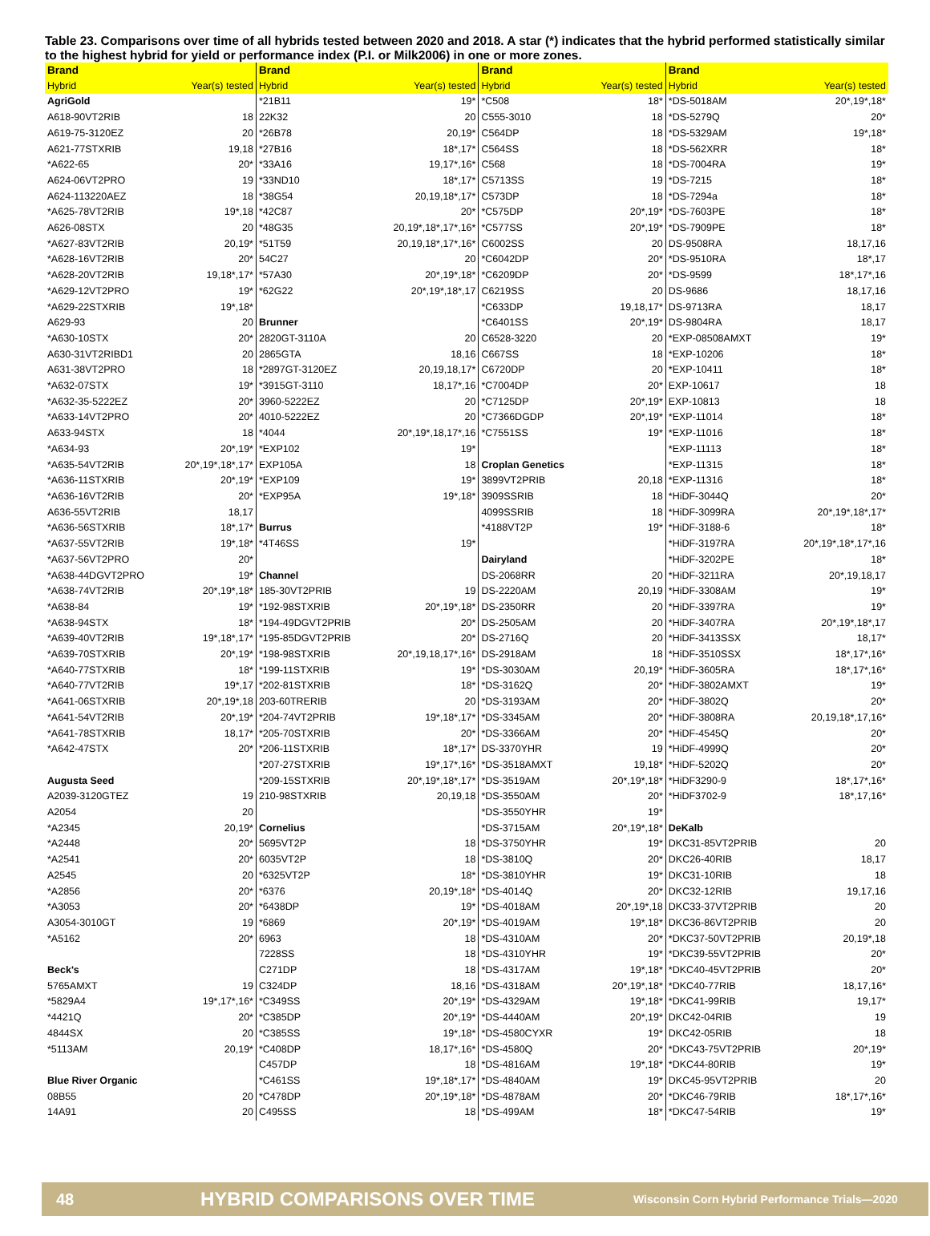Table 23. Comparisons over time of all hybrids tested between 2020 and 2018. A star (*) indicates that the hybrid performed statistically similar to the highest hybrid for yield or performance index (P.I. or Milk2006) in one or more zones.
| Brand | | Brand | | Brand | | Brand | |
| --- | --- | --- | --- | --- | --- | --- | --- |
| Hybrid | Year(s) tested | Hybrid | Year(s) tested | Hybrid | Year(s) tested | Hybrid | Year(s) tested |
| AgriGold | | *21B11 | 19* | *C508 | 18* | *DS-5018AM | 20*,19*,18* |
| A618-90VT2RIB | 18 | 22K32 | 20 | C555-3010 | 18 | *DS-5279Q | 20* |
| A619-75-3120EZ | 20 | *26B78 | 20,19* | C564DP | 18 | *DS-5329AM | 19*,18* |
| A621-77STXRIB | 19,18 | *27B16 | 18*,17* | C564SS | 18 | *DS-562XRR | 18* |
| *A622-65 | 20* | *33A16 | 19,17*,16* | C568 | 18 | *DS-7004RA | 19* |
| A624-06VT2PRO | 19 | *33ND10 | 18*,17* | C5713SS | 19 | *DS-7215 | 18* |
| A624-113220AEZ | 18 | *38G54 | 20,19,18*,17* | C573DP | 18 | *DS-7294a | 18* |
| *A625-78VT2RIB | 19*,18 | *42C87 | 20* | *C575DP | 20*,19* | *DS-7603PE | 18* |
| A626-08STX | 20 | *48G35 | 20,19*,18*,17*,16* | *C577SS | 20*,19* | *DS-7909PE | 18* |
| *A627-83VT2RIB | 20,19* | *51T59 | 20,19,18*,17*,16* | C6002SS | 20 | DS-9508RA | 18,17,16 |
| *A628-16VT2RIB | 20* | 54C27 | 20 | *C6042DP | 20* | *DS-9510RA | 18*,17 |
| *A628-20VT2RIB | 19,18*,17* | *57A30 | 20*,19*,18* | *C6209DP | 20* | *DS-9599 | 18*,17*,16 |
| *A629-12VT2PRO | 19* | *62G22 | 20*,19*,18*,17 | C6219SS | 20 | DS-9686 | 18,17,16 |
| *A629-22STXRIB | 19*,18* | | | *C633DP | 19,18,17* | DS-9713RA | 18,17 |
| A629-93 | 20 | Brunner | | *C6401SS | 20*,19* | DS-9804RA | 18,17 |
| *A630-10STX | 20* | 2820GT-3110A | 20 | C6528-3220 | 20 | *EXP-08508AMXT | 19* |
| A630-31VT2RIBD1 | 20 | 2865GTA | 18,16 | C667SS | 18 | *EXP-10206 | 18* |
| A631-38VT2PRO | 18 | *2897GT-3120EZ | 20,19,18,17* | C6720DP | 20 | *EXP-10411 | 18* |
| *A632-07STX | 19* | *3915GT-3110 | 18,17*,16 | *C7004DP | 20* | EXP-10617 | 18 |
| *A632-35-5222EZ | 20* | 3960-5222EZ | 20 | *C7125DP | 20*,19* | EXP-10813 | 18 |
| *A633-14VT2PRO | 20* | 4010-5222EZ | 20 | *C7366DGDP | 20*,19* | *EXP-11014 | 18* |
| A633-94STX | 18 | *4044 | 20*,19*,18,17*,16 | *C7551SS | 19* | *EXP-11016 | 18* |
| *A634-93 | 20*,19* | *EXP102 | 19* | | | *EXP-11113 | 18* |
| *A635-54VT2RIB | 20*,19*,18*,17* | EXP105A | 18 | Croplan Genetics | | *EXP-11315 | 18* |
| *A636-11STXRIB | 20*,19* | *EXP109 | 19* | 3899VT2PRIB | 20,18 | *EXP-11316 | 18* |
| *A636-16VT2RIB | 20* | *EXP95A | 19*,18* | 3909SSRIB | 18 | *HiDF-3044Q | 20* |
| A636-55VT2RIB | 18,17 | | | 4099SSRIB | 18 | *HiDF-3099RA | 20*,19*,18*,17* |
| *A636-56STXRIB | 18*,17* | Burrus | | *4188VT2P | 19* | *HiDF-3188-6 | 18* |
| *A637-55VT2RIB | 19*,18* | *4T46SS | 19* | | | *HiDF-3197RA | 20*,19*,18*,17*,16 |
| *A637-56VT2PRO | 20* | | | Dairyland | | *HiDF-3202PE | 18* |
| *A638-44DGVT2PRO | 19* | Channel | | DS-2068RR | 20 | *HiDF-3211RA | 20*,19,18,17 |
| *A638-74VT2RIB | 20*,19*,18* | 185-30VT2PRIB | 19 | DS-2220AM | 20,19 | *HiDF-3308AM | 19* |
| *A638-84 | 19* | *192-98STXRIB | 20*,19*,18* | DS-2350RR | 20 | *HiDF-3397RA | 19* |
| *A638-94STX | 18* | *194-49DGVT2PRIB | 20* | DS-2505AM | 20 | *HiDF-3407RA | 20*,19*,18*,17 |
| *A639-40VT2RIB | 19*,18*,17* | *195-85DGVT2PRIB | 20* | DS-2716Q | 20 | *HiDF-3413SSX | 18,17* |
| *A639-70STXRIB | 20*,19* | *198-98STXRIB | 20*,19,18,17*,16* | DS-2918AM | 18 | *HiDF-3510SSX | 18*,17*,16* |
| *A640-77STXRIB | 18* | *199-11STXRIB | 19* | *DS-3030AM | 20,19* | *HiDF-3605RA | 18*,17*,16* |
| *A640-77VT2RIB | 19*,17 | *202-81STXRIB | 18* | *DS-3162Q | 20* | *HiDF-3802AMXT | 19* |
| *A641-06STXRIB | 20*,19*,18 | 203-60TRERIB | 20 | *DS-3193AM | 20* | *HiDF-3802Q | 20* |
| *A641-54VT2RIB | 20*,19* | *204-74VT2PRIB | 19*,18*,17* | *DS-3345AM | 20* | *HiDF-3808RA | 20,19,18*,17,16* |
| *A641-78STXRIB | 18,17* | *205-70STXRIB | 20* | *DS-3366AM | 20* | *HiDF-4545Q | 20* |
| *A642-47STX | 20* | *206-11STXRIB | 18*,17* | DS-3370YHR | 19 | *HiDF-4999Q | 20* |
| | | *207-27STXRIB | 19*,17*,16* | *DS-3518AMXT | 19,18* | *HiDF-5202Q | 20* |
| Augusta Seed | | *209-15STXRIB | 20*,19*,18*,17* | *DS-3519AM | 20*,19*,18* | *HiDF3290-9 | 18*,17*,16* |
| A2039-3120GTEZ | 19 | 210-98STXRIB | 20,19,18 | *DS-3550AM | 20* | *HiDF3702-9 | 18*,17,16* |
| A2054 | 20 | | | *DS-3550YHR | 19* | | |
| *A2345 | 20,19* | Cornelius | | *DS-3715AM | 20*,19*,18* | DeKalb | |
| *A2448 | 20* | 5695VT2P | 18 | *DS-3750YHR | 19* | DKC31-85VT2PRIB | 20 |
| *A2541 | 20* | 6035VT2P | 18 | *DS-3810Q | 20* | DKC26-40RIB | 18,17 |
| A2545 | 20 | *6325VT2P | 18* | *DS-3810YHR | 19* | DKC31-10RIB | 18 |
| *A2856 | 20* | *6376 | 20,19*,18* | *DS-4014Q | 20* | DKC32-12RIB | 19,17,16 |
| *A3053 | 20* | *6438DP | 19* | *DS-4018AM | 20*,19*,18 | DKC33-37VT2PRIB | 20 |
| A3054-3010GT | 19 | *6869 | 20*,19* | *DS-4019AM | 19*,18* | DKC36-86VT2PRIB | 20 |
| *A5162 | 20* | 6963 | 18 | *DS-4310AM | 20* | *DKC37-50VT2PRIB | 20,19*,18 |
| | | 7228SS | 18 | *DS-4310YHR | 19* | *DKC39-55VT2PRIB | 20* |
| Beck's | | C271DP | 18 | *DS-4317AM | 19*,18* | *DKC40-45VT2PRIB | 20* |
| 5765AMXT | 19 | C324DP | 18,16 | *DS-4318AM | 20*,19*,18* | *DKC40-77RIB | 18,17,16* |
| *5829A4 | 19*,17*,16* | *C349SS | 20*,19* | *DS-4329AM | 19*,18* | *DKC41-99RIB | 19,17* |
| *4421Q | 20* | *C385DP | 20*,19* | *DS-4440AM | 20*,19* | DKC42-04RIB | 19 |
| 4844SX | 20 | *C385SS | 19*,18* | *DS-4580CYXR | 19* | DKC42-05RIB | 18 |
| *5113AM | 20,19* | *C408DP | 18,17*,16* | *DS-4580Q | 20* | *DKC43-75VT2PRIB | 20*,19* |
| | | C457DP | 18 | *DS-4816AM | 19*,18* | *DKC44-80RIB | 19* |
| Blue River Organic | | *C461SS | 19*,18*,17* | *DS-4840AM | 19* | DKC45-95VT2PRIB | 20 |
| 08B55 | 20 | *C478DP | 20*,19*,18* | *DS-4878AM | 20* | *DKC46-79RIB | 18*,17*,16* |
| 14A91 | 20 | C495SS | 18 | *DS-499AM | 18* | *DKC47-54RIB | 19* |
48 HYBRID COMPARISONS OVER TIME Wisconsin Corn Hybrid Performance Trials—2020